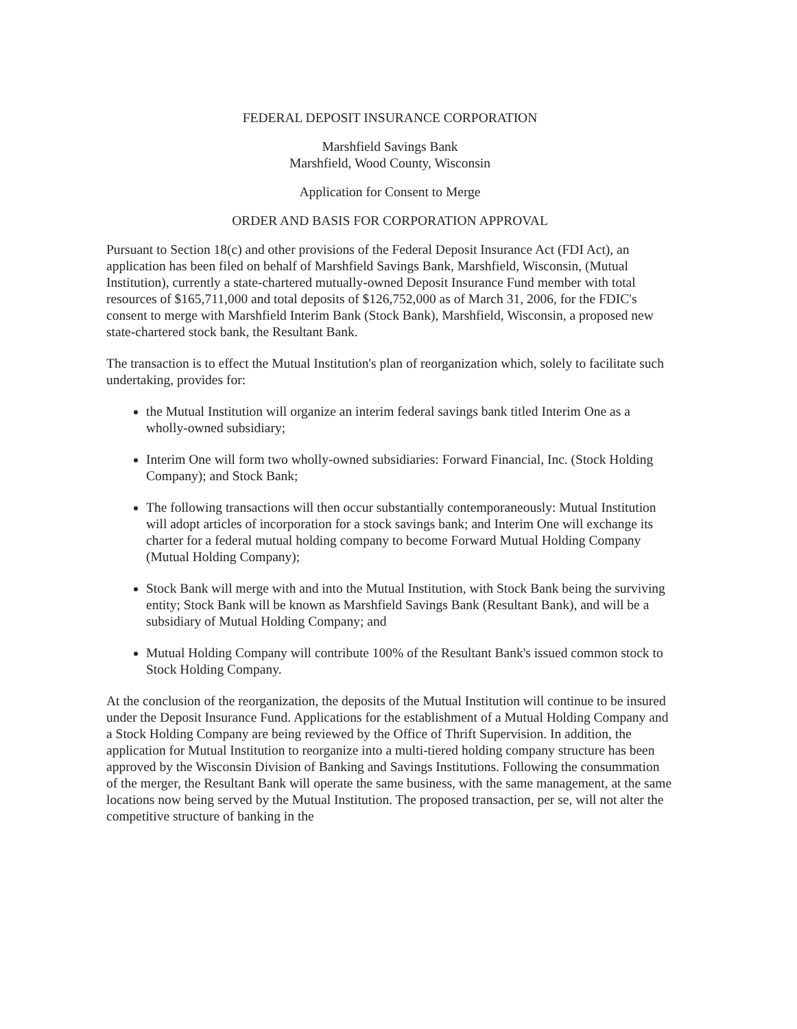FEDERAL DEPOSIT INSURANCE CORPORATION
Marshfield Savings Bank
Marshfield, Wood County, Wisconsin
Application for Consent to Merge
ORDER AND BASIS FOR CORPORATION APPROVAL
Pursuant to Section 18(c) and other provisions of the Federal Deposit Insurance Act (FDI Act), an application has been filed on behalf of Marshfield Savings Bank, Marshfield, Wisconsin, (Mutual Institution), currently a state-chartered mutually-owned Deposit Insurance Fund member with total resources of $165,711,000 and total deposits of $126,752,000 as of March 31, 2006, for the FDIC's consent to merge with Marshfield Interim Bank (Stock Bank), Marshfield, Wisconsin, a proposed new state-chartered stock bank, the Resultant Bank.
The transaction is to effect the Mutual Institution's plan of reorganization which, solely to facilitate such undertaking, provides for:
the Mutual Institution will organize an interim federal savings bank titled Interim One as a wholly-owned subsidiary;
Interim One will form two wholly-owned subsidiaries: Forward Financial, Inc. (Stock Holding Company); and Stock Bank;
The following transactions will then occur substantially contemporaneously: Mutual Institution will adopt articles of incorporation for a stock savings bank; and Interim One will exchange its charter for a federal mutual holding company to become Forward Mutual Holding Company (Mutual Holding Company);
Stock Bank will merge with and into the Mutual Institution, with Stock Bank being the surviving entity; Stock Bank will be known as Marshfield Savings Bank (Resultant Bank), and will be a subsidiary of Mutual Holding Company; and
Mutual Holding Company will contribute 100% of the Resultant Bank's issued common stock to Stock Holding Company.
At the conclusion of the reorganization, the deposits of the Mutual Institution will continue to be insured under the Deposit Insurance Fund. Applications for the establishment of a Mutual Holding Company and a Stock Holding Company are being reviewed by the Office of Thrift Supervision. In addition, the application for Mutual Institution to reorganize into a multi-tiered holding company structure has been approved by the Wisconsin Division of Banking and Savings Institutions. Following the consummation of the merger, the Resultant Bank will operate the same business, with the same management, at the same locations now being served by the Mutual Institution. The proposed transaction, per se, will not alter the competitive structure of banking in the